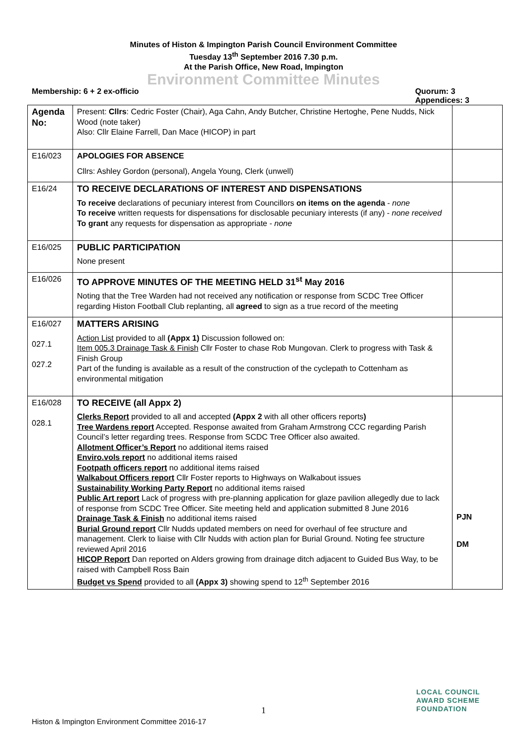Minutes of Histon & Impington Parish Council Environment Committee
Tuesday 13<sup>th</sup> September 2016 7.30 p.m.
At the Parish Office, New Road, Impington
Environment Committee Minutes
Membership: 6 + 2 ex-officio Quorum: 3
Appendices: 3
| Agenda No: | Present: Cllrs : Cedric Foster (Chair), Aga Cahn, Andy Butcher, Christine Hertoghe, Pene Nudds, Nick Wood (note taker) Also: Cllr Elaine Farrell, Dan Mace (HICOP) in part | |
| E16/023 | APOLOGIES FOR ABSENCE Cllrs: Ashley Gordon (personal), Angela Young, Clerk (unwell) | |
| E16/24 | TO RECEIVE DECLARATIONS OF INTEREST AND DISPENSATIONS To receive declarations of pecuniary interest from Councillors on items on the agenda - none To receive written requests for dispensations for disclosable pecuniary interests (if any) - none received To grant any requests for dispensation as appropriate - none | |
| E16/025 | PUBLIC PARTICIPATION None present | |
| E16/026 | TO APPROVE MINUTES OF THE MEETING HELD 31<sup>st</sup> May 2016 Noting that the Tree Warden had not received any notification or response from SCDC Tree Officer regarding Histon Football Club replanting, all agreed to sign as a true record of the meeting | |
| E16/027 027.1 027.2 | MATTERS ARISING Action List provided to all (Appx 1) Discussion followed on: Item 005.3 Drainage Task & Finish Cllr Foster to chase Rob Mungovan. Clerk to progress with Task & Finish Group Part of the funding is available as a result of the construction of the cyclepath to Cottenham as environmental mitigation | |
| E16/028 028.1 | TO RECEIVE (all Appx 2) Clerks Report provided to all and accepted (Appx 2 with all other officers reports ) Tree Wardens report Accepted. Response awaited from Graham Armstrong CCC regarding Parish Council’s letter regarding trees. Response from SCDC Tree Officer also awaited. Allotment Officer’s Report no additional items raised Enviro.vols report no additional items raised Footpath officers report no additional items raised Walkabout Officers report Cllr Foster reports to Highways on Walkabout issues Sustainability Working Party Report no additional items raised Public Art report Lack of progress with pre-planning application for glaze pavilion allegedly due to lack of response from SCDC Tree Officer. Site meeting held and application submitted 8 June 2016 Drainage Task & Finish no additional items raised Burial Ground report Cllr Nudds updated members on need for overhaul of fee structure and management. Clerk to liaise with Cllr Nudds with action plan for Burial Ground. Noting fee structure reviewed April 2016 HICOP Report Dan reported on Alders growing from drainage ditch adjacent to Guided Bus Way, to be raised with Campbell Ross Bain Budget vs Spend provided to all (Appx 3) showing spend to 12<sup>th</sup> September 2016 | PJN DM |
1
Histon & Impington Environment Committee 2016-17
LOCAL COUNCIL
AWARD SCHEME
FOUNDATION